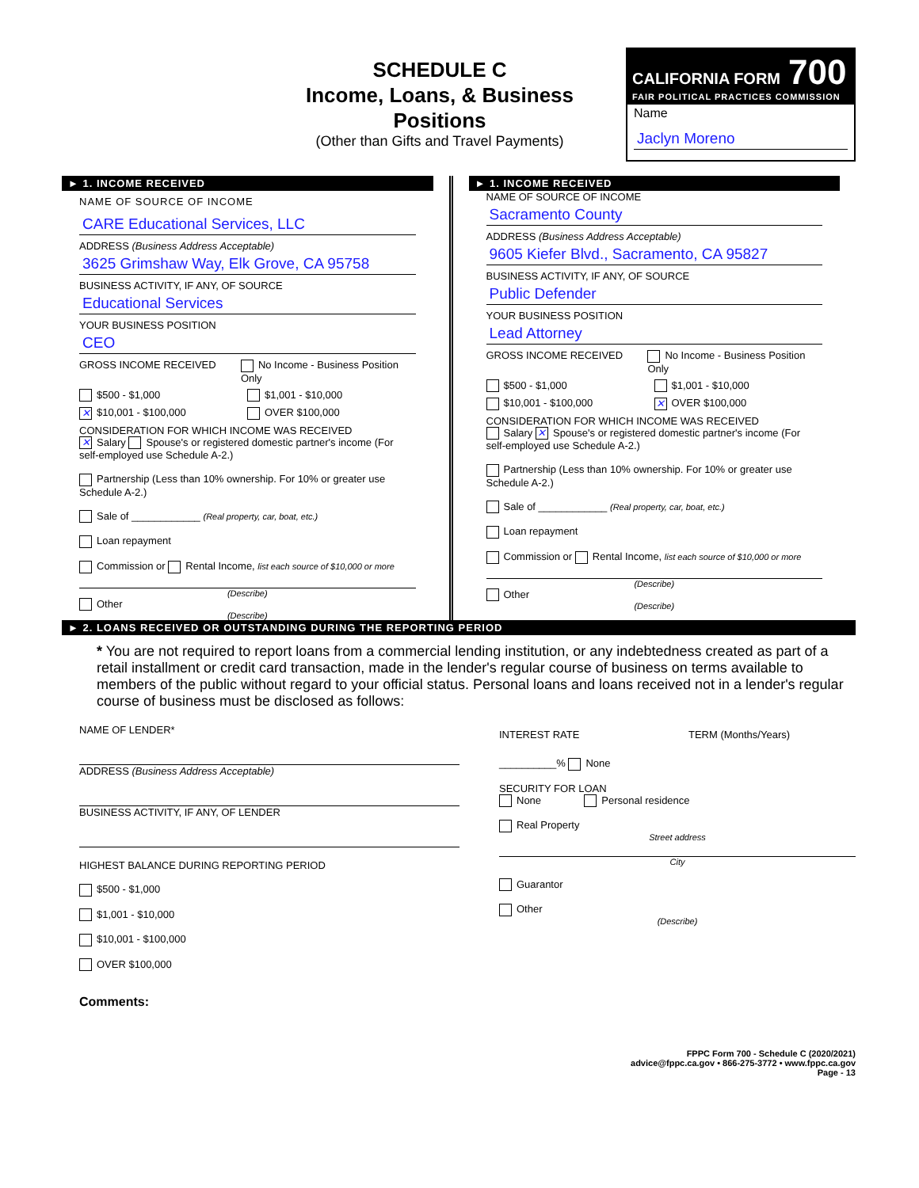SCHEDULE C
Income, Loans, & Business Positions
(Other than Gifts and Travel Payments)
CALIFORNIA FORM 700
FAIR POLITICAL PRACTICES COMMISSION
Name
Jaclyn Moreno
► 1. INCOME RECEIVED
NAME OF SOURCE OF INCOME
CARE Educational Services, LLC
ADDRESS (Business Address Acceptable)
3625 Grimshaw Way, Elk Grove, CA 95758
BUSINESS ACTIVITY, IF ANY, OF SOURCE
Educational Services
YOUR BUSINESS POSITION
CEO
GROSS INCOME RECEIVED No Income - Business Position Only
$500 - $1,000 $1,001 - $10,000
✕ $10,001 - $100,000 OVER $100,000
CONSIDERATION FOR WHICH INCOME WAS RECEIVED
✕ Salary Spouse's or registered domestic partner's income (For self-employed use Schedule A-2.)
Partnership (Less than 10% ownership. For 10% or greater use Schedule A-2.)
Sale of ____________ (Real property, car, boat, etc.)
Loan repayment
Commission or Rental Income, list each source of $10,000 or more
(Describe)
Other
(Describe)
► 1. INCOME RECEIVED
NAME OF SOURCE OF INCOME
Sacramento County
ADDRESS (Business Address Acceptable)
9605 Kiefer Blvd., Sacramento, CA 95827
BUSINESS ACTIVITY, IF ANY, OF SOURCE
Public Defender
YOUR BUSINESS POSITION
Lead Attorney
GROSS INCOME RECEIVED No Income - Business Position Only
$500 - $1,000 $1,001 - $10,000
$10,001 - $100,000
✕ OVER $100,000
CONSIDERATION FOR WHICH INCOME WAS RECEIVED
Salary ✕ Spouse's or registered domestic partner's income (For self-employed use Schedule A-2.)
Partnership (Less than 10% ownership. For 10% or greater use Schedule A-2.)
Sale of ____________ (Real property, car, boat, etc.)
Loan repayment
Commission or Rental Income, list each source of $10,000 or more
(Describe)
Other
(Describe)
► 2. LOANS RECEIVED OR OUTSTANDING DURING THE REPORTING PERIOD
* You are not required to report loans from a commercial lending institution, or any indebtedness created as part of a retail installment or credit card transaction, made in the lender's regular course of business on terms available to members of the public without regard to your official status. Personal loans and loans received not in a lender's regular course of business must be disclosed as follows:
NAME OF LENDER*
ADDRESS (Business Address Acceptable)
BUSINESS ACTIVITY, IF ANY, OF LENDER
HIGHEST BALANCE DURING REPORTING PERIOD
$500 - $1,000
$1,001 - $10,000
$10,001 - $100,000
OVER $100,000
INTEREST RATE TERM (Months/Years)
__________% None
SECURITY FOR LOAN
None Personal residence
Real Property
Street address
City
Guarantor
Other
(Describe)
Comments:
FPPC Form 700 - Schedule C (2020/2021)
advice@fppc.ca.gov • 866-275-3772 • www.fppc.ca.gov
Page - 13